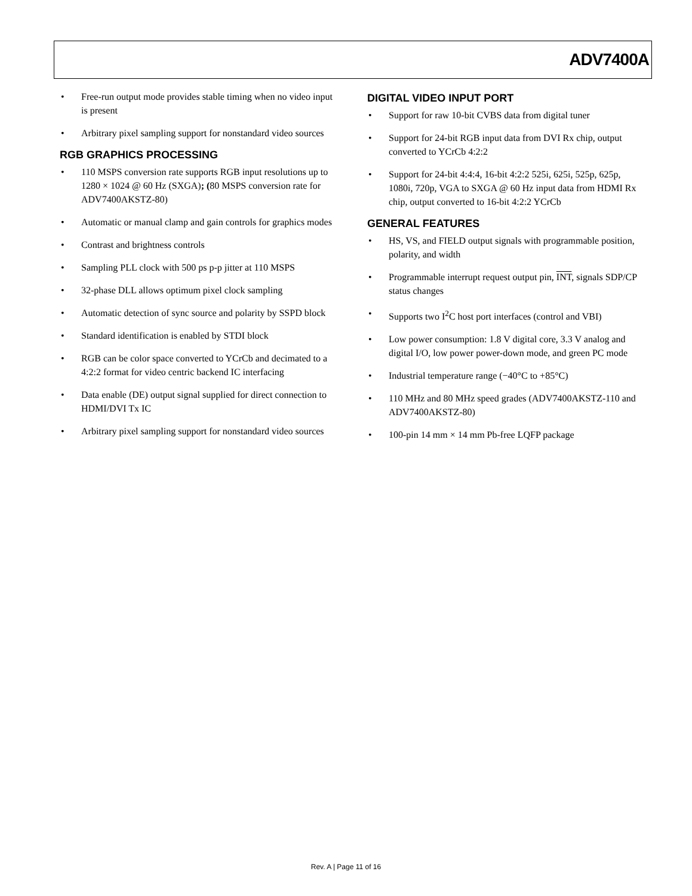ADV7400A
• Free-run output mode provides stable timing when no video input is present
• Arbitrary pixel sampling support for nonstandard video sources
RGB GRAPHICS PROCESSING
• 110 MSPS conversion rate supports RGB input resolutions up to 1280 × 1024 @ 60 Hz (SXGA); (80 MSPS conversion rate for ADV7400AKSTZ-80)
• Automatic or manual clamp and gain controls for graphics modes
• Contrast and brightness controls
• Sampling PLL clock with 500 ps p-p jitter at 110 MSPS
• 32-phase DLL allows optimum pixel clock sampling
• Automatic detection of sync source and polarity by SSPD block
• Standard identification is enabled by STDI block
• RGB can be color space converted to YCrCb and decimated to a 4:2:2 format for video centric backend IC interfacing
• Data enable (DE) output signal supplied for direct connection to HDMI/DVI Tx IC
• Arbitrary pixel sampling support for nonstandard video sources
DIGITAL VIDEO INPUT PORT
• Support for raw 10-bit CVBS data from digital tuner
• Support for 24-bit RGB input data from DVI Rx chip, output converted to YCrCb 4:2:2
• Support for 24-bit 4:4:4, 16-bit 4:2:2 525i, 625i, 525p, 625p, 1080i, 720p, VGA to SXGA @ 60 Hz input data from HDMI Rx chip, output converted to 16-bit 4:2:2 YCrCb
GENERAL FEATURES
• HS, VS, and FIELD output signals with programmable position, polarity, and width
• Programmable interrupt request output pin, INT, signals SDP/CP status changes
• Supports two I<sup>2</sup>C host port interfaces (control and VBI)
• Low power consumption: 1.8 V digital core, 3.3 V analog and digital I/O, low power power-down mode, and green PC mode
• Industrial temperature range (−40°C to +85°C)
• 110 MHz and 80 MHz speed grades (ADV7400AKSTZ-110 and ADV7400AKSTZ-80)
• 100-pin 14 mm × 14 mm Pb-free LQFP package
Rev. A | Page 11 of 16